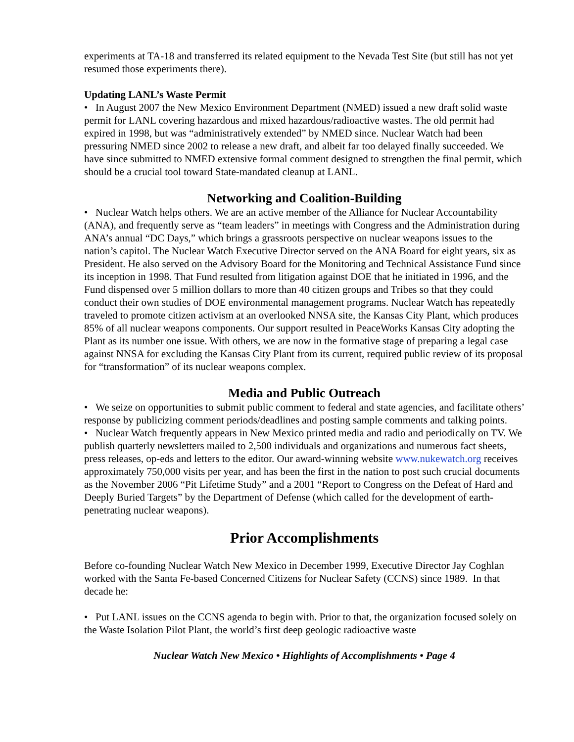experiments at TA-18 and transferred its related equipment to the Nevada Test Site (but still has not yet resumed those experiments there).
Updating LANL’s Waste Permit
• In August 2007 the New Mexico Environment Department (NMED) issued a new draft solid waste permit for LANL covering hazardous and mixed hazardous/radioactive wastes. The old permit had expired in 1998, but was “administratively extended” by NMED since. Nuclear Watch had been pressuring NMED since 2002 to release a new draft, and albeit far too delayed finally succeeded. We have since submitted to NMED extensive formal comment designed to strengthen the final permit, which should be a crucial tool toward State-mandated cleanup at LANL.
Networking and Coalition-Building
• Nuclear Watch helps others. We are an active member of the Alliance for Nuclear Accountability (ANA), and frequently serve as “team leaders” in meetings with Congress and the Administration during ANA’s annual “DC Days,” which brings a grassroots perspective on nuclear weapons issues to the nation’s capitol. The Nuclear Watch Executive Director served on the ANA Board for eight years, six as President. He also served on the Advisory Board for the Monitoring and Technical Assistance Fund since its inception in 1998. That Fund resulted from litigation against DOE that he initiated in 1996, and the Fund dispensed over 5 million dollars to more than 40 citizen groups and Tribes so that they could conduct their own studies of DOE environmental management programs. Nuclear Watch has repeatedly traveled to promote citizen activism at an overlooked NNSA site, the Kansas City Plant, which produces 85% of all nuclear weapons components. Our support resulted in PeaceWorks Kansas City adopting the Plant as its number one issue. With others, we are now in the formative stage of preparing a legal case against NNSA for excluding the Kansas City Plant from its current, required public review of its proposal for “transformation” of its nuclear weapons complex.
Media and Public Outreach
• We seize on opportunities to submit public comment to federal and state agencies, and facilitate others’ response by publicizing comment periods/deadlines and posting sample comments and talking points.
• Nuclear Watch frequently appears in New Mexico printed media and radio and periodically on TV. We publish quarterly newsletters mailed to 2,500 individuals and organizations and numerous fact sheets, press releases, op-eds and letters to the editor. Our award-winning website www.nukewatch.org receives approximately 750,000 visits per year, and has been the first in the nation to post such crucial documents as the November 2006 “Pit Lifetime Study” and a 2001 “Report to Congress on the Defeat of Hard and Deeply Buried Targets” by the Department of Defense (which called for the development of earth-penetrating nuclear weapons).
Prior Accomplishments
Before co-founding Nuclear Watch New Mexico in December 1999, Executive Director Jay Coghlan worked with the Santa Fe-based Concerned Citizens for Nuclear Safety (CCNS) since 1989. In that decade he:
• Put LANL issues on the CCNS agenda to begin with. Prior to that, the organization focused solely on the Waste Isolation Pilot Plant, the world’s first deep geologic radioactive waste
Nuclear Watch New Mexico • Highlights of Accomplishments • Page 4